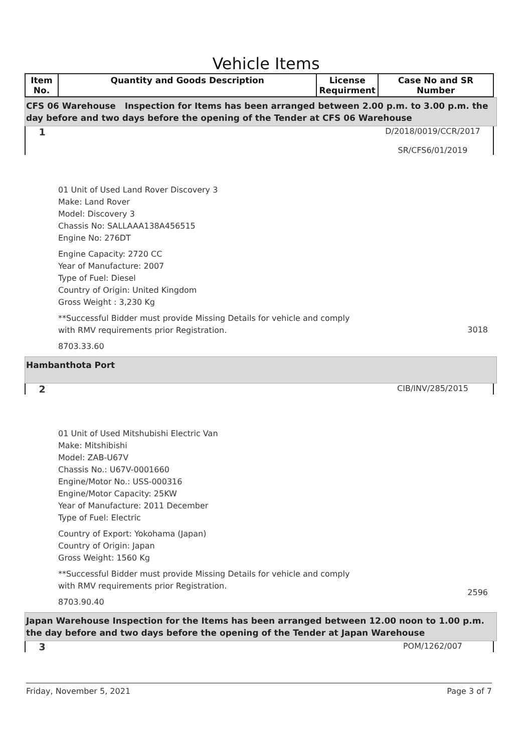Vehicle Items
| Item No. | Quantity and Goods Description | License Requirment | Case No and SR Number |
| --- | --- | --- | --- |
CFS 06 Warehouse Inspection for Items has been arranged between 2.00 p.m. to 3.00 p.m. the day before and two days before the opening of the Tender at CFS 06 Warehouse
1
D/2018/0019/CCR/2017
SR/CFS6/01/2019
01 Unit of Used Land Rover Discovery 3
Make: Land Rover
Model: Discovery 3
Chassis No: SALLAAA138A456515
Engine No: 276DT
Engine Capacity: 2720 CC
Year of Manufacture: 2007
Type of Fuel: Diesel
Country of Origin: United Kingdom
Gross Weight : 3,230 Kg
**Successful Bidder must provide Missing Details for vehicle and comply with RMV requirements prior Registration.
3018
8703.33.60
Hambanthota Port
2
CIB/INV/285/2015
01 Unit of Used Mitshubishi Electric Van
Make: Mitshibishi
Model: ZAB-U67V
Chassis No.: U67V-0001660
Engine/Motor No.: USS-000316
Engine/Motor Capacity: 25KW
Year of Manufacture: 2011 December
Type of Fuel: Electric
Country of Export: Yokohama (Japan)
Country of Origin: Japan
Gross Weight: 1560 Kg
**Successful Bidder must provide Missing Details for vehicle and comply with RMV requirements prior Registration.
2596
8703.90.40
Japan Warehouse Inspection for the Items has been arranged between 12.00 noon to 1.00 p.m. the day before and two days before the opening of the Tender at Japan Warehouse
3
POM/1262/007
Friday, November 5, 2021 Page 3 of 7